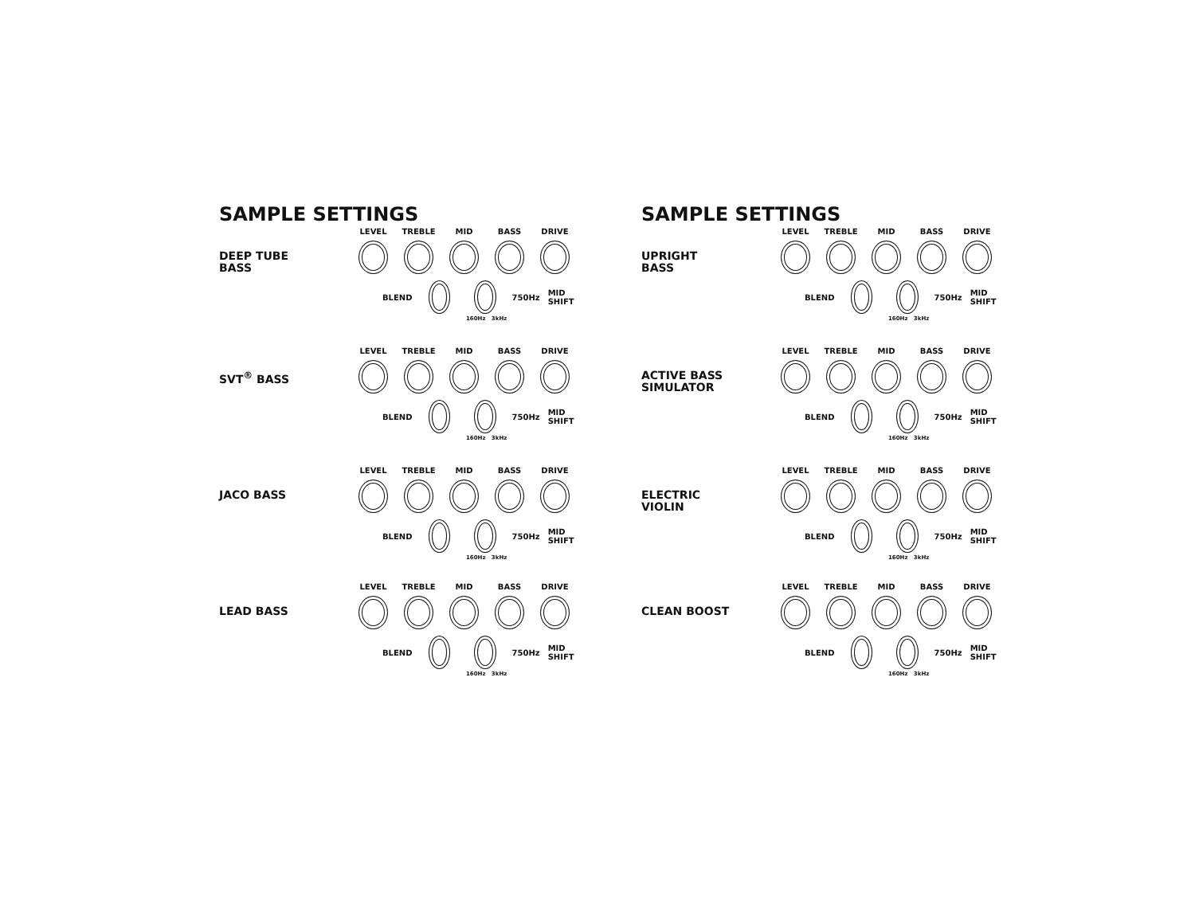SAMPLE SETTINGS
DEEP TUBE
BASS
LEVEL TREBLE MID BASS DRIVE
BLEND
750Hz MID SHIFT
160Hz 3kHz
SVT<sup>®</sup> BASS
LEVEL TREBLE MID BASS DRIVE
BLEND
750Hz MID SHIFT
160Hz 3kHz
JACO BASS
LEVEL TREBLE MID BASS DRIVE
BLEND
750Hz MID SHIFT
160Hz 3kHz
LEAD BASS
LEVEL TREBLE MID BASS DRIVE
BLEND
750Hz MID SHIFT
160Hz 3kHz
SAMPLE SETTINGS
UPRIGHT
BASS
LEVEL TREBLE MID BASS DRIVE
BLEND
750Hz MID SHIFT
160Hz 3kHz
ACTIVE BASS
SIMULATOR
LEVEL TREBLE MID BASS DRIVE
BLEND
750Hz MID SHIFT
160Hz 3kHz
ELECTRIC
VIOLIN
LEVEL TREBLE MID BASS DRIVE
BLEND
750Hz MID SHIFT
160Hz 3kHz
CLEAN BOOST
LEVEL TREBLE MID BASS DRIVE
BLEND
750Hz MID SHIFT
160Hz 3kHz